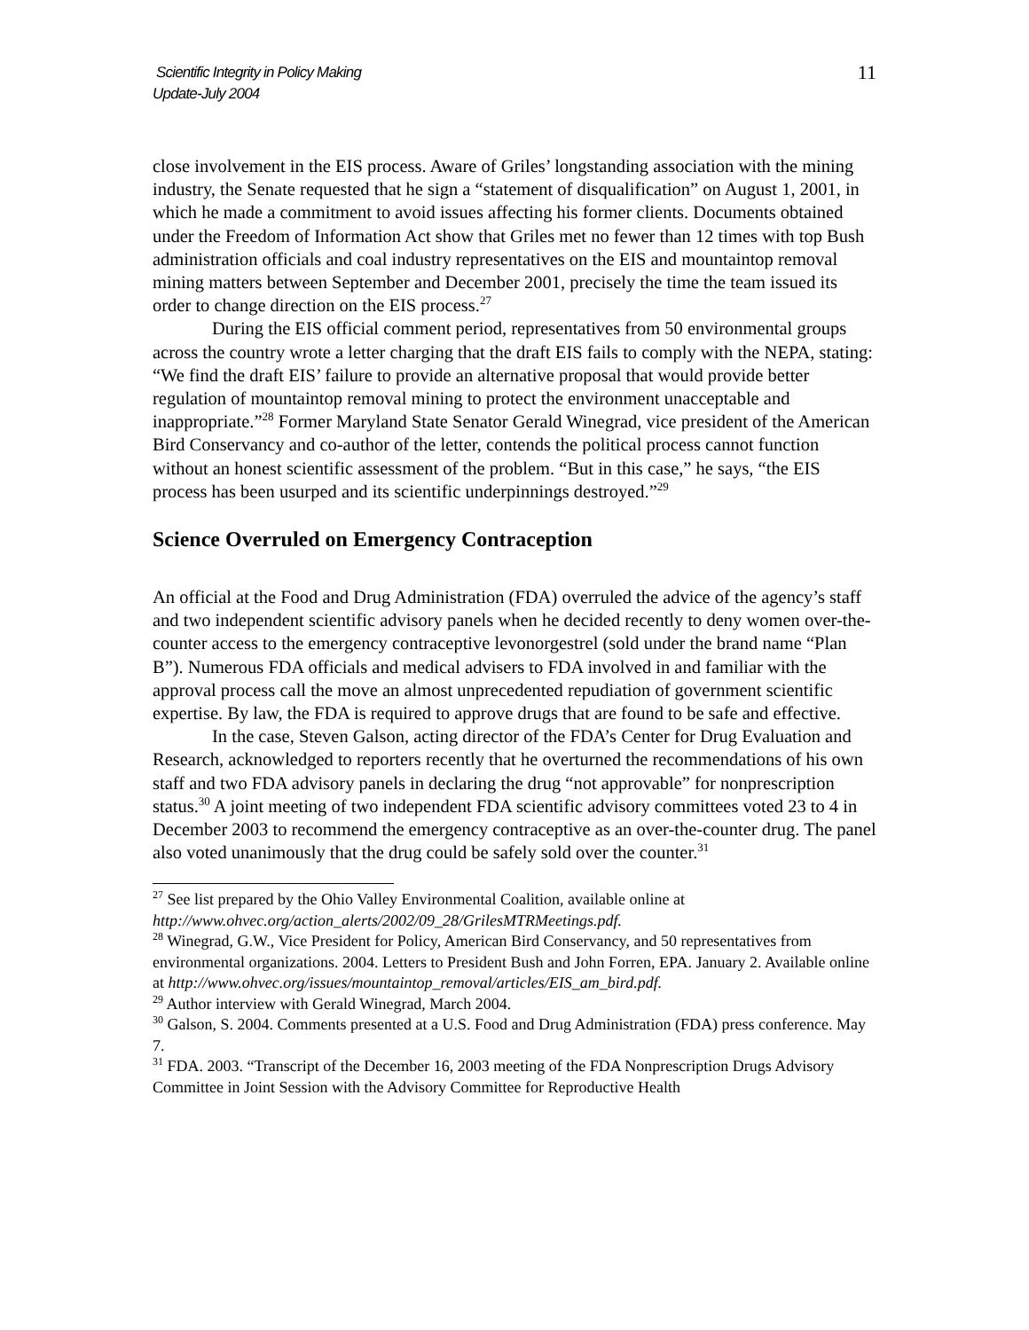Scientific Integrity in Policy Making
Update-July 2004
11
close involvement in the EIS process. Aware of Griles’ longstanding association with the mining industry, the Senate requested that he sign a “statement of disqualification” on August 1, 2001, in which he made a commitment to avoid issues affecting his former clients. Documents obtained under the Freedom of Information Act show that Griles met no fewer than 12 times with top Bush administration officials and coal industry representatives on the EIS and mountaintop removal mining matters between September and December 2001, precisely the time the team issued its order to change direction on the EIS process.<sup>27</sup>
During the EIS official comment period, representatives from 50 environmental groups across the country wrote a letter charging that the draft EIS fails to comply with the NEPA, stating: “We find the draft EIS’ failure to provide an alternative proposal that would provide better regulation of mountaintop removal mining to protect the environment unacceptable and inappropriate.”<sup>28</sup> Former Maryland State Senator Gerald Winegrad, vice president of the American Bird Conservancy and co-author of the letter, contends the political process cannot function without an honest scientific assessment of the problem. “But in this case,” he says, “the EIS process has been usurped and its scientific underpinnings destroyed.”<sup>29</sup>
Science Overruled on Emergency Contraception
An official at the Food and Drug Administration (FDA) overruled the advice of the agency’s staff and two independent scientific advisory panels when he decided recently to deny women over-the-counter access to the emergency contraceptive levonorgestrel (sold under the brand name “Plan B”). Numerous FDA officials and medical advisers to FDA involved in and familiar with the approval process call the move an almost unprecedented repudiation of government scientific expertise. By law, the FDA is required to approve drugs that are found to be safe and effective.
In the case, Steven Galson, acting director of the FDA’s Center for Drug Evaluation and Research, acknowledged to reporters recently that he overturned the recommendations of his own staff and two FDA advisory panels in declaring the drug “not approvable” for nonprescription status.<sup>30</sup> A joint meeting of two independent FDA scientific advisory committees voted 23 to 4 in December 2003 to recommend the emergency contraceptive as an over-the-counter drug. The panel also voted unanimously that the drug could be safely sold over the counter.<sup>31</sup>
<sup>27</sup> See list prepared by the Ohio Valley Environmental Coalition, available online at http://www.ohvec.org/action_alerts/2002/09_28/GrilesMTRMeetings.pdf.
<sup>28</sup> Winegrad, G.W., Vice President for Policy, American Bird Conservancy, and 50 representatives from environmental organizations. 2004. Letters to President Bush and John Forren, EPA. January 2. Available online at http://www.ohvec.org/issues/mountaintop_removal/articles/EIS_am_bird.pdf.
<sup>29</sup> Author interview with Gerald Winegrad, March 2004.
<sup>30</sup> Galson, S. 2004. Comments presented at a U.S. Food and Drug Administration (FDA) press conference. May 7.
<sup>31</sup> FDA. 2003. “Transcript of the December 16, 2003 meeting of the FDA Nonprescription Drugs Advisory Committee in Joint Session with the Advisory Committee for Reproductive Health